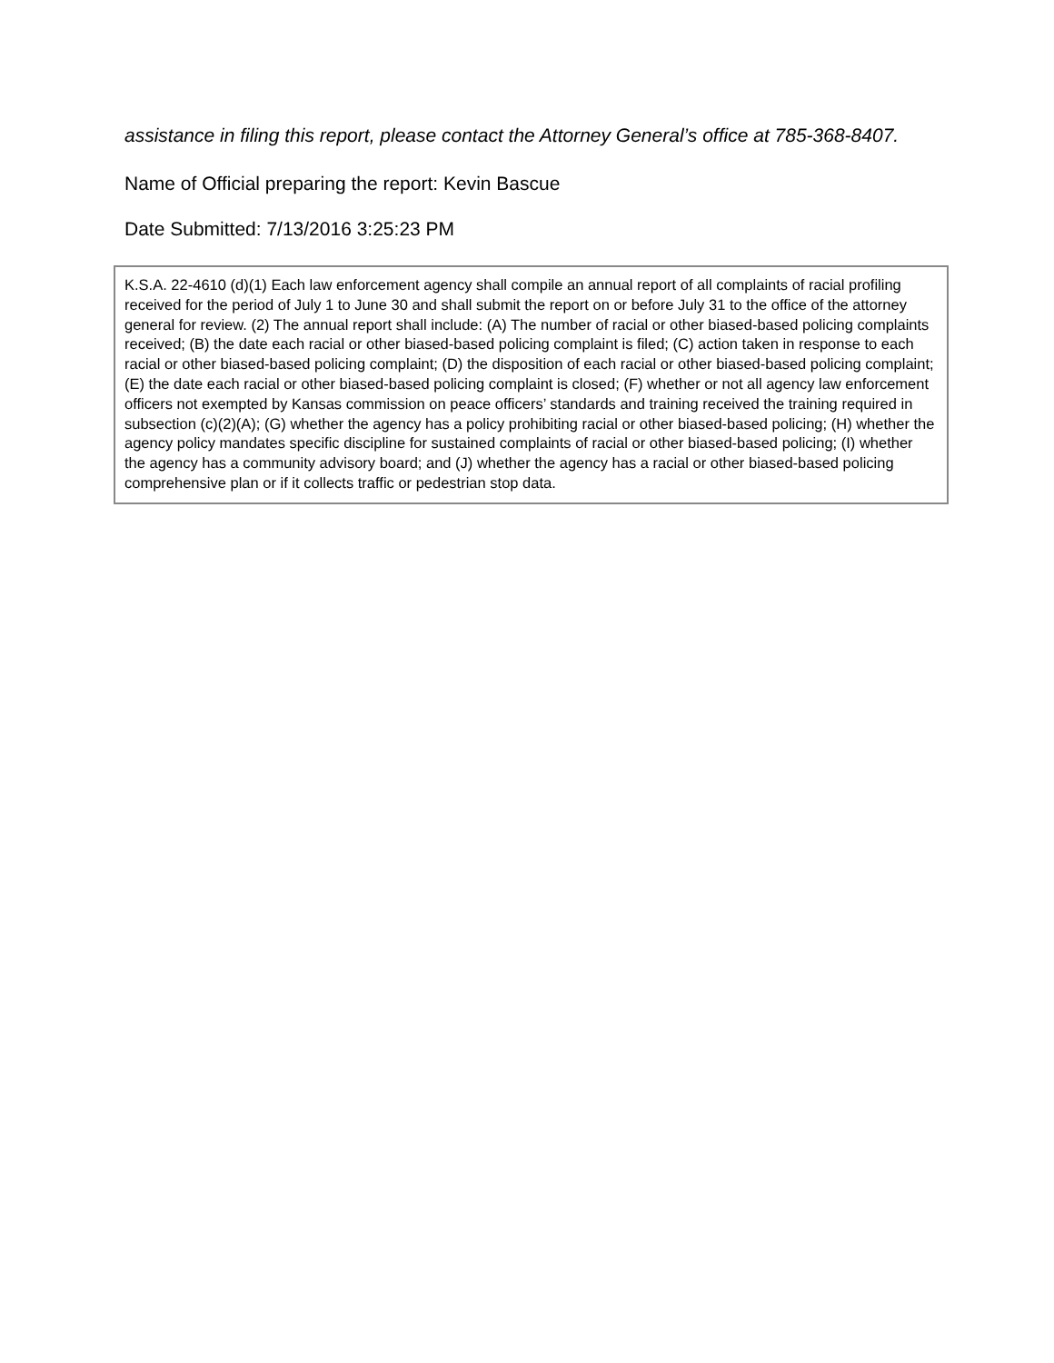assistance in filing this report, please contact the Attorney General’s office at 785-368-8407.
Name of Official preparing the report: Kevin Bascue
Date Submitted: 7/13/2016 3:25:23 PM
K.S.A. 22-4610 (d)(1) Each law enforcement agency shall compile an annual report of all complaints of racial profiling received for the period of July 1 to June 30 and shall submit the report on or before July 31 to the office of the attorney general for review. (2) The annual report shall include: (A) The number of racial or other biased-based policing complaints received; (B) the date each racial or other biased-based policing complaint is filed; (C) action taken in response to each racial or other biased-based policing complaint; (D) the disposition of each racial or other biased-based policing complaint; (E) the date each racial or other biased-based policing complaint is closed; (F) whether or not all agency law enforcement officers not exempted by Kansas commission on peace officers’ standards and training received the training required in subsection (c)(2)(A); (G) whether the agency has a policy prohibiting racial or other biased-based policing; (H) whether the agency policy mandates specific discipline for sustained complaints of racial or other biased-based policing; (I) whether the agency has a community advisory board; and (J) whether the agency has a racial or other biased-based policing comprehensive plan or if it collects traffic or pedestrian stop data.